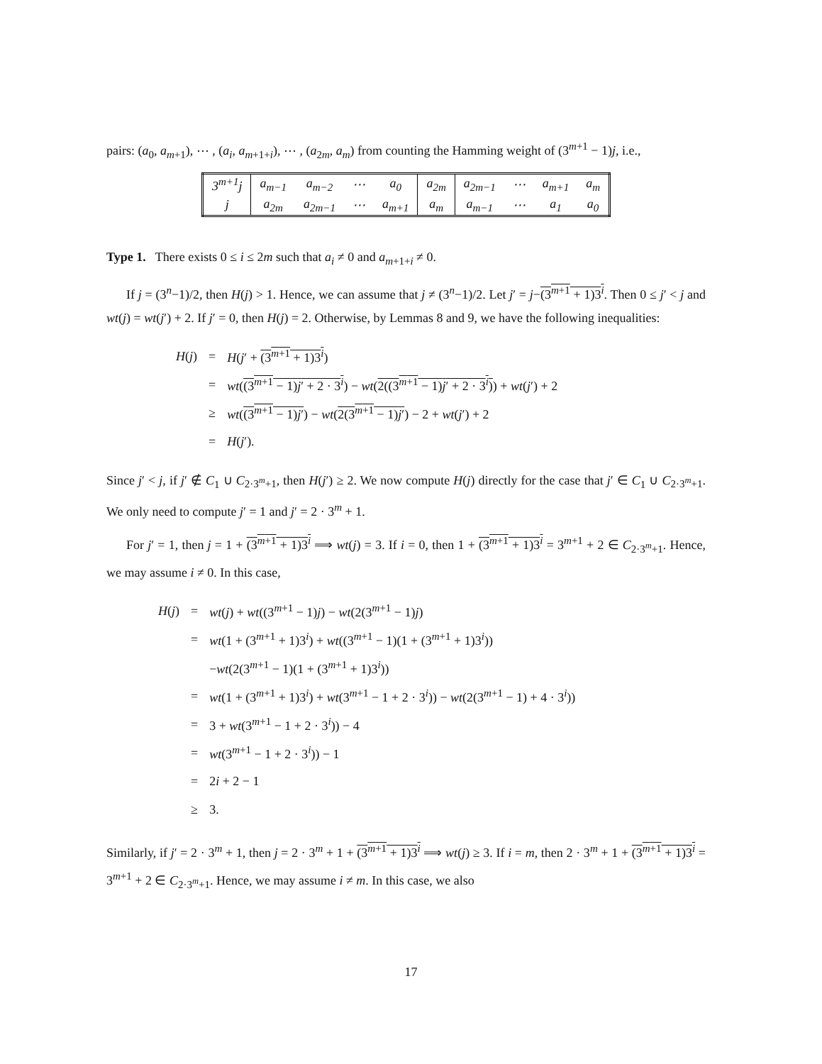pairs: (a<sub>0</sub>, a<sub>m+1</sub>), ⋯ , (a<sub>i</sub>, a<sub>m+1+i</sub>), ⋯ , (a<sub>2m</sub>, a<sub>m</sub>) from counting the Hamming weight of (3<sup>m+1</sup> − 1)j, i.e.,
| 3<sup>m+1</sup>j | a<sub>m−1</sub> | a<sub>m−2</sub> | ⋯ | a<sub>0</sub> | a<sub>2m</sub> | a<sub>2m−1</sub> | ⋯ | a<sub>m+1</sub> | a<sub>m</sub> |
| j | a<sub>2m</sub> | a<sub>2m−1</sub> | ⋯ | a<sub>m+1</sub> | a<sub>m</sub> | a<sub>m−1</sub> | ⋯ | a<sub>1</sub> | a<sub>0</sub> |
Type 1. There exists 0 ≤ i ≤ 2m such that a<sub>i</sub> ≠ 0 and a<sub>m+1+i</sub> ≠ 0.
If j = (3<sup>n</sup>−1)/2, then H(j) > 1. Hence, we can assume that j ≠ (3<sup>n</sup>−1)/2. Let j′ = j−(3<sup>m+1</sup> + 1)3<sup>i</sup>. Then 0 ≤ j′ < j and wt(j) = wt(j′) + 2. If j′ = 0, then H(j) = 2. Otherwise, by Lemmas 8 and 9, we have the following inequalities:
| H ( j ) | = | H ( j ′ + (3<sup>m+1</sup> + 1)3<sup>i</sup> ) |
| | = | wt ( (3<sup>m+1</sup> − 1) j ′ + 2 · 3<sup>i</sup> ) − wt ( 2((3<sup>m+1</sup> − 1) j ′ + 2 · 3<sup>i</sup>) ) + wt ( j ′) + 2 |
| | ≥ | wt ( (3<sup>m+1</sup> − 1) j ′ ) − wt ( 2(3<sup>m+1</sup> − 1) j ′ ) − 2 + wt ( j ′) + 2 |
| | = | H ( j ′). |
Since j′ < j, if j′ ∉ C<sub>1</sub> ∪ C<sub>2·3<sup>m</sup>+1</sub>, then H(j′) ≥ 2. We now compute H(j) directly for the case that j′ ∈ C<sub>1</sub> ∪ C<sub>2·3<sup>m</sup>+1</sub>. We only need to compute j′ = 1 and j′ = 2 · 3<sup>m</sup> + 1.
For j′ = 1, then j = 1 + (3<sup>m+1</sup> + 1)3<sup>i</sup> ⟹ wt(j) = 3. If i = 0, then 1 + (3<sup>m+1</sup> + 1)3<sup>i</sup> = 3<sup>m+1</sup> + 2 ∈ C<sub>2·3<sup>m</sup>+1</sub>. Hence, we may assume i ≠ 0. In this case,
| H ( j ) | = | wt ( j ) + wt ((3<sup>m+1</sup> − 1) j ) − wt (2(3<sup>m+1</sup> − 1) j ) |
| | = | wt (1 + (3<sup>m+1</sup> + 1)3<sup>i</sup>) + wt ((3<sup>m+1</sup> − 1)(1 + (3<sup>m+1</sup> + 1)3<sup>i</sup>)) |
| | | − wt (2(3<sup>m+1</sup> − 1)(1 + (3<sup>m+1</sup> + 1)3<sup>i</sup>)) |
| | = | wt (1 + (3<sup>m+1</sup> + 1)3<sup>i</sup>) + wt (3<sup>m+1</sup> − 1 + 2 · 3<sup>i</sup>)) − wt (2(3<sup>m+1</sup> − 1) + 4 · 3<sup>i</sup>)) |
| | = | 3 + wt (3<sup>m+1</sup> − 1 + 2 · 3<sup>i</sup>)) − 4 |
| | = | wt (3<sup>m+1</sup> − 1 + 2 · 3<sup>i</sup>)) − 1 |
| | = | 2 i + 2 − 1 |
| | ≥ | 3. |
Similarly, if j′ = 2 · 3<sup>m</sup> + 1, then j = 2 · 3<sup>m</sup> + 1 + (3<sup>m+1</sup> + 1)3<sup>i</sup> ⟹ wt(j) ≥ 3. If i = m, then 2 · 3<sup>m</sup> + 1 + (3<sup>m+1</sup> + 1)3<sup>i</sup> = 3<sup>m+1</sup> + 2 ∈ C<sub>2·3<sup>m</sup>+1</sub>. Hence, we may assume i ≠ m. In this case, we also
17